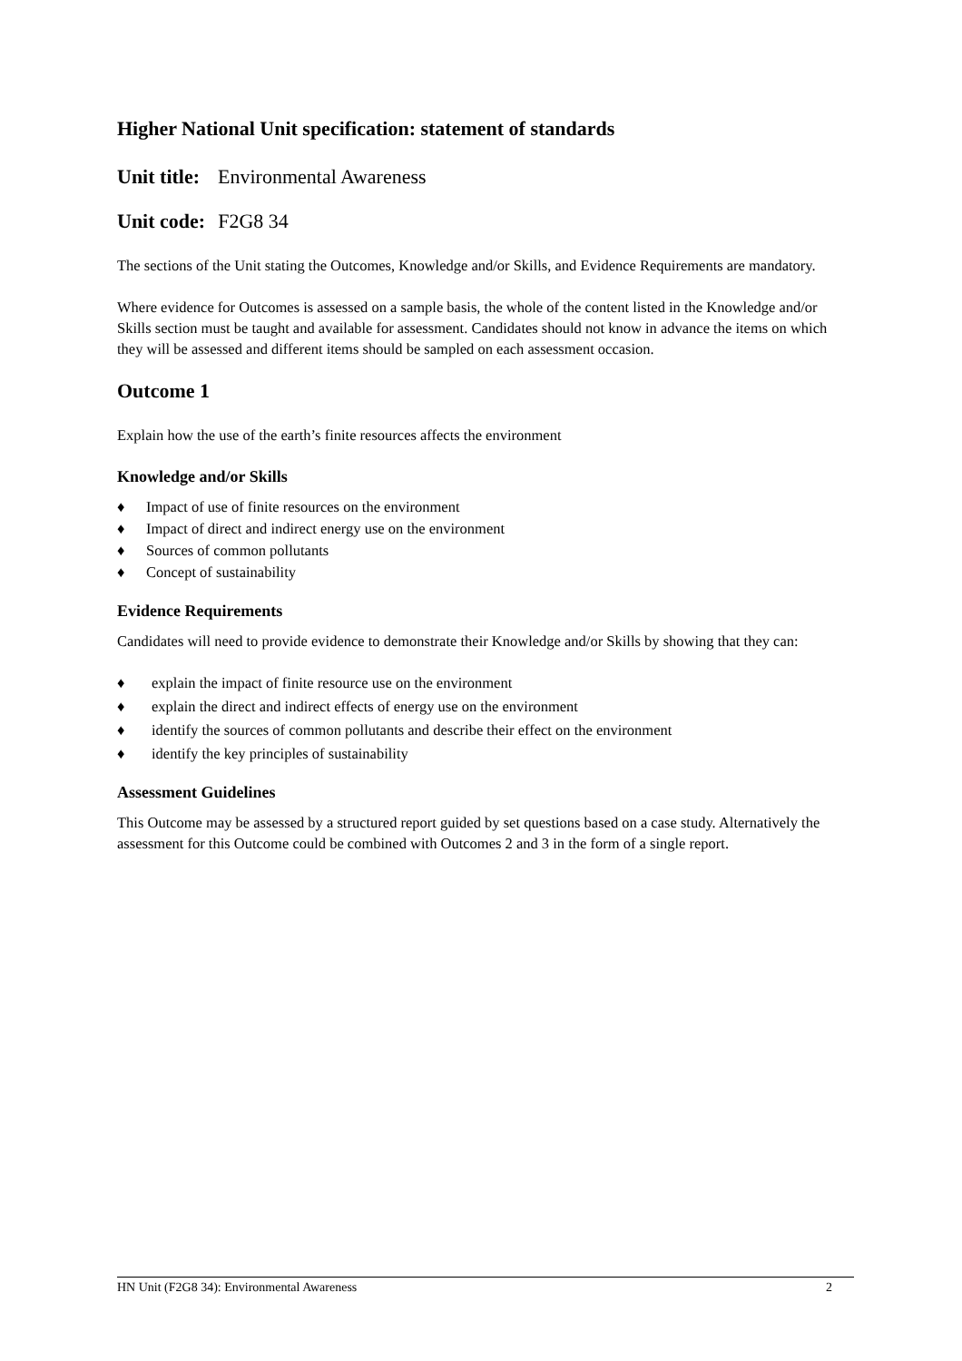Higher National Unit specification: statement of standards
Unit title: Environmental Awareness
Unit code: F2G8 34
The sections of the Unit stating the Outcomes, Knowledge and/or Skills, and Evidence Requirements are mandatory.
Where evidence for Outcomes is assessed on a sample basis, the whole of the content listed in the Knowledge and/or Skills section must be taught and available for assessment. Candidates should not know in advance the items on which they will be assessed and different items should be sampled on each assessment occasion.
Outcome 1
Explain how the use of the earth’s finite resources affects the environment
Knowledge and/or Skills
♦ Impact of use of finite resources on the environment
♦ Impact of direct and indirect energy use on the environment
♦ Sources of common pollutants
♦ Concept of sustainability
Evidence Requirements
Candidates will need to provide evidence to demonstrate their Knowledge and/or Skills by showing that they can:
♦ explain the impact of finite resource use on the environment
♦ explain the direct and indirect effects of energy use on the environment
♦ identify the sources of common pollutants and describe their effect on the environment
♦ identify the key principles of sustainability
Assessment Guidelines
This Outcome may be assessed by a structured report guided by set questions based on a case study. Alternatively the assessment for this Outcome could be combined with Outcomes 2 and 3 in the form of a single report.
HN Unit (F2G8 34): Environmental Awareness 2